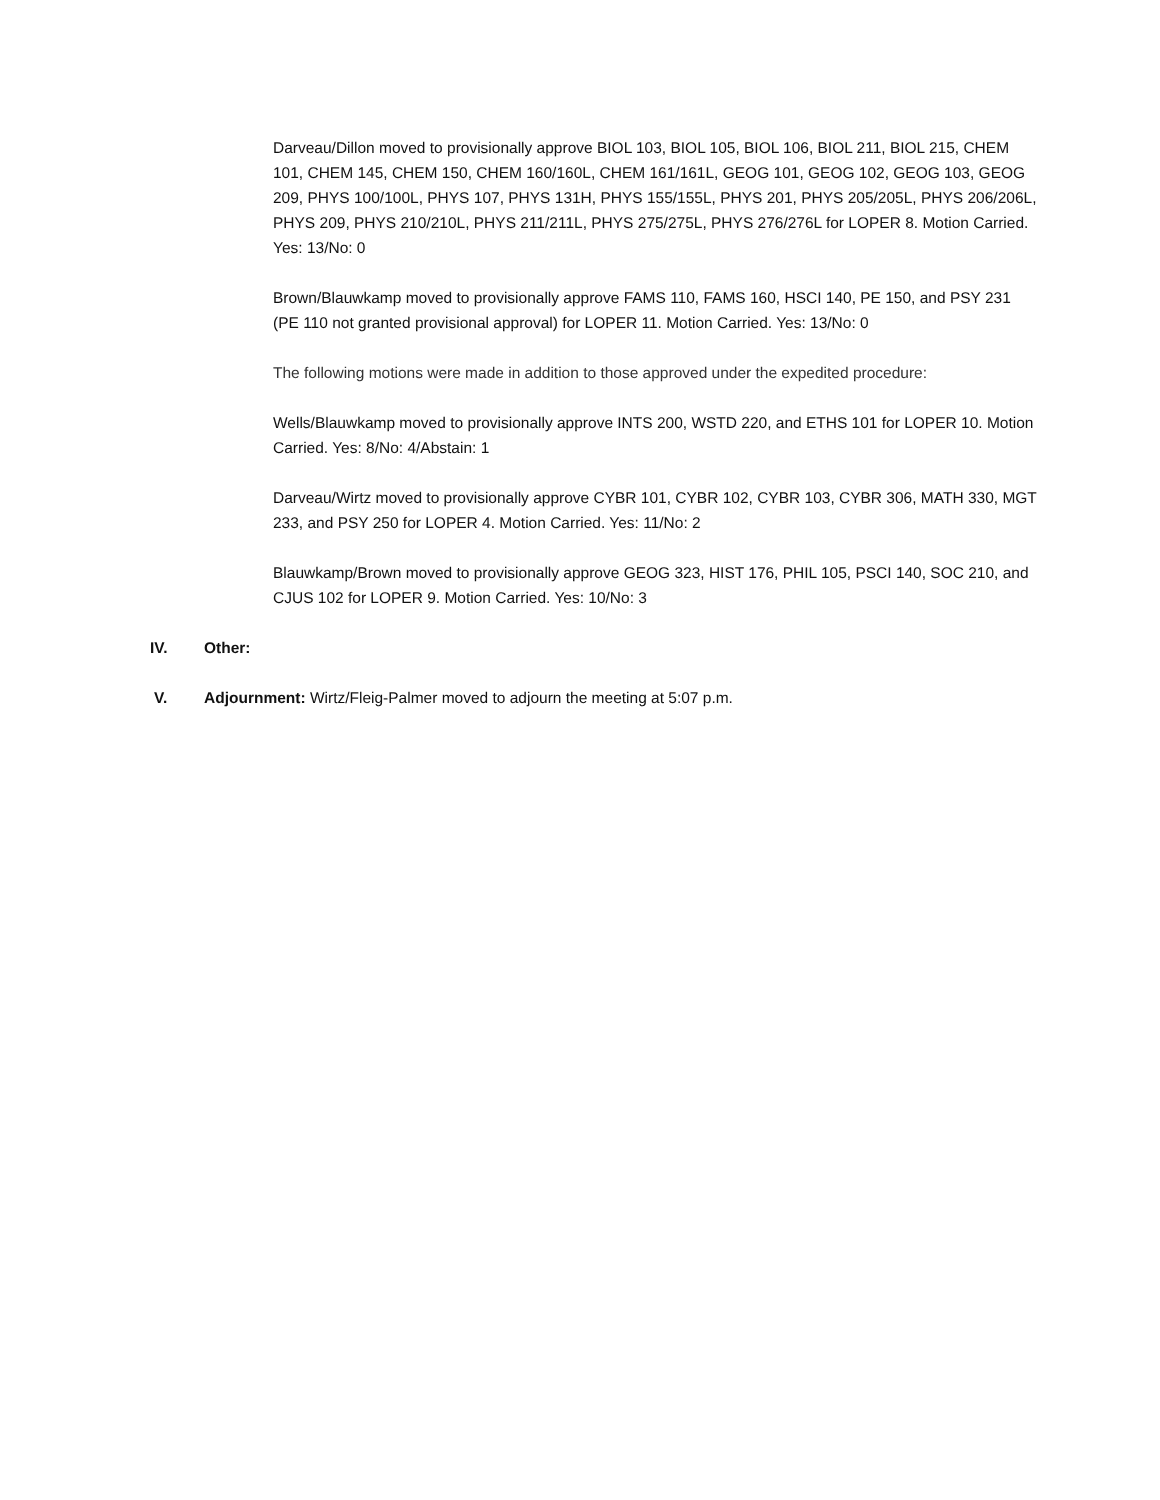Darveau/Dillon moved to provisionally approve BIOL 103, BIOL 105, BIOL 106, BIOL 211, BIOL 215, CHEM 101, CHEM 145, CHEM 150, CHEM 160/160L, CHEM 161/161L, GEOG 101, GEOG 102, GEOG 103, GEOG 209, PHYS 100/100L, PHYS 107, PHYS 131H, PHYS 155/155L, PHYS 201, PHYS 205/205L, PHYS 206/206L, PHYS 209, PHYS 210/210L, PHYS 211/211L, PHYS 275/275L, PHYS 276/276L for LOPER 8. Motion Carried. Yes: 13/No: 0
Brown/Blauwkamp moved to provisionally approve FAMS 110, FAMS 160, HSCI 140, PE 150, and PSY 231 (PE 110 not granted provisional approval) for LOPER 11. Motion Carried. Yes: 13/No: 0
The following motions were made in addition to those approved under the expedited procedure:
Wells/Blauwkamp moved to provisionally approve INTS 200, WSTD 220, and ETHS 101 for LOPER 10. Motion Carried. Yes: 8/No: 4/Abstain: 1
Darveau/Wirtz moved to provisionally approve CYBR 101, CYBR 102, CYBR 103, CYBR 306, MATH 330, MGT 233, and PSY 250 for LOPER 4. Motion Carried. Yes: 11/No: 2
Blauwkamp/Brown moved to provisionally approve GEOG 323, HIST 176, PHIL 105, PSCI 140, SOC 210, and CJUS 102 for LOPER 9. Motion Carried. Yes: 10/No: 3
IV. Other:
V. Adjournment: Wirtz/Fleig-Palmer moved to adjourn the meeting at 5:07 p.m.